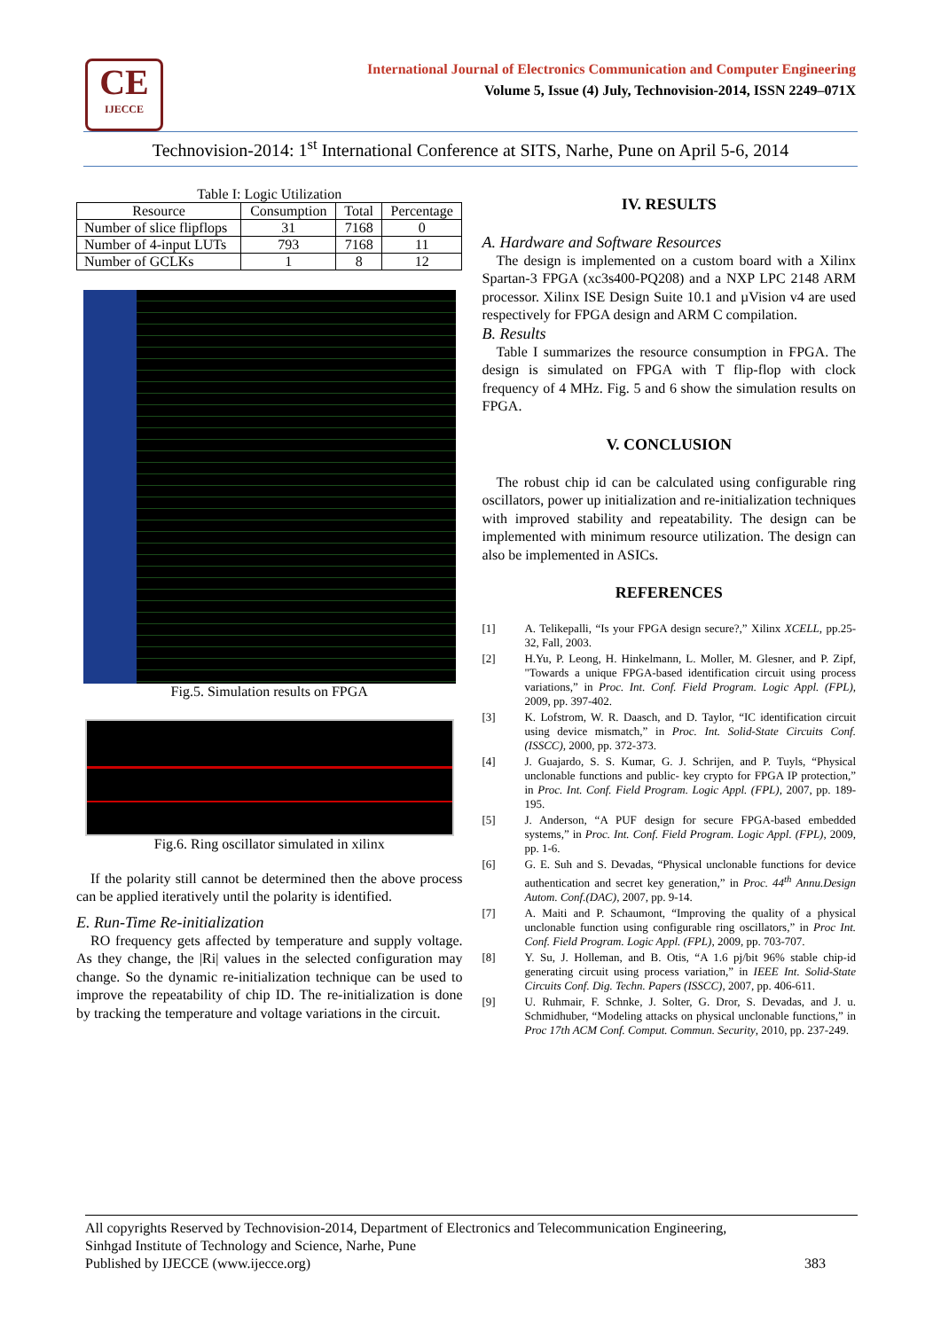CE
IJECCE
International Journal of Electronics Communication and Computer Engineering
Volume 5, Issue (4) July, Technovision-2014, ISSN 2249–071X
Technovision-2014: 1<sup>st</sup> International Conference at SITS, Narhe, Pune on April 5-6, 2014
Table I: Logic Utilization
| Resource | Consumption | Total | Percentage |
| --- | --- | --- | --- |
| Number of slice flipflops | 31 | 7168 | 0 |
| Number of 4-input LUTs | 793 | 7168 | 11 |
| Number of GCLKs | 1 | 8 | 12 |
Fig.5. Simulation results on FPGA
Fig.6. Ring oscillator simulated in xilinx
If the polarity still cannot be determined then the above process can be applied iteratively until the polarity is identified.
E. Run-Time Re-initialization
RO frequency gets affected by temperature and supply voltage. As they change, the |Ri| values in the selected configuration may change. So the dynamic re-initialization technique can be used to improve the repeatability of chip ID. The re-initialization is done by tracking the temperature and voltage variations in the circuit.
IV. RESULTS
A. Hardware and Software Resources
The design is implemented on a custom board with a Xilinx Spartan-3 FPGA (xc3s400-PQ208) and a NXP LPC 2148 ARM processor. Xilinx ISE Design Suite 10.1 and µVision v4 are used respectively for FPGA design and ARM C compilation.
B. Results
Table I summarizes the resource consumption in FPGA. The design is simulated on FPGA with T flip-flop with clock frequency of 4 MHz. Fig. 5 and 6 show the simulation results on FPGA.
V. CONCLUSION
The robust chip id can be calculated using configurable ring oscillators, power up initialization and re-initialization techniques with improved stability and repeatability. The design can be implemented with minimum resource utilization. The design can also be implemented in ASICs.
REFERENCES
[1] A. Telikepalli, “Is your FPGA design secure?,” Xilinx XCELL, pp.25-32, Fall, 2003.
[2] H.Yu, P. Leong, H. Hinkelmann, L. Moller, M. Glesner, and P. Zipf, "Towards a unique FPGA-based identification circuit using process variations,” in Proc. Int. Conf. Field Program. Logic Appl. (FPL), 2009, pp. 397-402.
[3] K. Lofstrom, W. R. Daasch, and D. Taylor, “IC identification circuit using device mismatch,” in Proc. Int. Solid-State Circuits Conf. (ISSCC), 2000, pp. 372-373.
[4] J. Guajardo, S. S. Kumar, G. J. Schrijen, and P. Tuyls, “Physical unclonable functions and public- key crypto for FPGA IP protection,” in Proc. Int. Conf. Field Program. Logic Appl. (FPL), 2007, pp. 189-195.
[5] J. Anderson, “A PUF design for secure FPGA-based embedded systems,” in Proc. Int. Conf. Field Program. Logic Appl. (FPL), 2009, pp. 1-6.
[6] G. E. Suh and S. Devadas, “Physical unclonable functions for device authentication and secret key generation,” in Proc. 44<sup>th</sup> Annu.Design Autom. Conf.(DAC), 2007, pp. 9-14.
[7] A. Maiti and P. Schaumont, “Improving the quality of a physical unclonable function using configurable ring oscillators,” in Proc Int. Conf. Field Program. Logic Appl. (FPL), 2009, pp. 703-707.
[8] Y. Su, J. Holleman, and B. Otis, “A 1.6 pj/bit 96% stable chip-id generating circuit using process variation,” in IEEE Int. Solid-State Circuits Conf. Dig. Techn. Papers (ISSCC), 2007, pp. 406-611.
[9] U. Ruhmair, F. Schnke, J. Solter, G. Dror, S. Devadas, and J. u. Schmidhuber, “Modeling attacks on physical unclonable functions,” in Proc 17th ACM Conf. Comput. Commun. Security, 2010, pp. 237-249.
All copyrights Reserved by Technovision-2014, Department of Electronics and Telecommunication Engineering,
Sinhgad Institute of Technology and Science, Narhe, Pune
Published by IJECCE (www.ijecce.org) 383